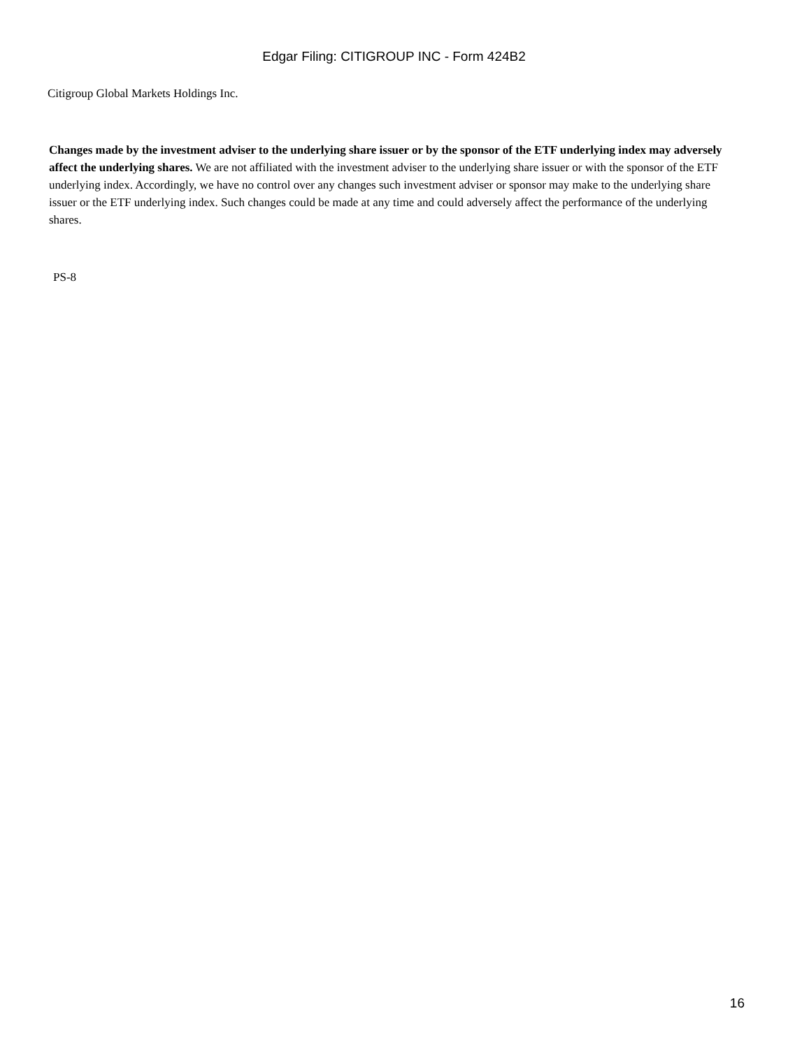Edgar Filing: CITIGROUP INC - Form 424B2
Citigroup Global Markets Holdings Inc.
Changes made by the investment adviser to the underlying share issuer or by the sponsor of the ETF underlying index may adversely affect the underlying shares. We are not affiliated with the investment adviser to the underlying share issuer or with the sponsor of the ETF underlying index. Accordingly, we have no control over any changes such investment adviser or sponsor may make to the underlying share issuer or the ETF underlying index. Such changes could be made at any time and could adversely affect the performance of the underlying shares.
PS-8
16